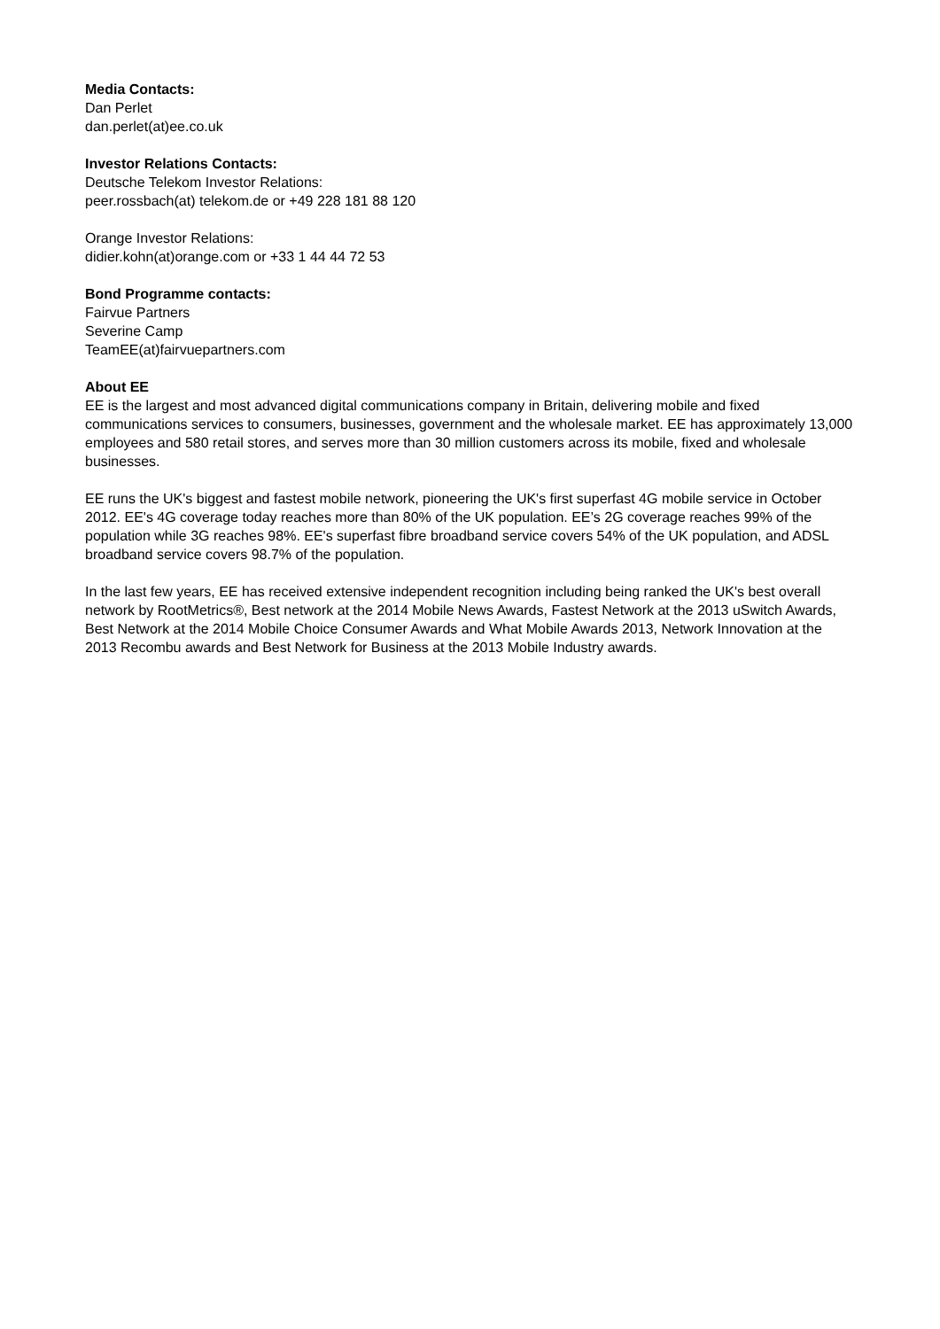Media Contacts:
Dan Perlet
dan.perlet(at)ee.co.uk
Investor Relations Contacts:
Deutsche Telekom Investor Relations:
peer.rossbach(at) telekom.de or +49 228 181 88 120
Orange Investor Relations:
didier.kohn(at)orange.com or +33 1 44 44 72 53
Bond Programme contacts:
Fairvue Partners
Severine Camp
TeamEE(at)fairvuepartners.com
About EE
EE is the largest and most advanced digital communications company in Britain, delivering mobile and fixed communications services to consumers, businesses, government and the wholesale market. EE has approximately 13,000 employees and 580 retail stores, and serves more than 30 million customers across its mobile, fixed and wholesale businesses.
EE runs the UK's biggest and fastest mobile network, pioneering the UK's first superfast 4G mobile service in October 2012. EE's 4G coverage today reaches more than 80% of the UK population. EE’s 2G coverage reaches 99% of the population while 3G reaches 98%. EE's superfast fibre broadband service covers 54% of the UK population, and ADSL broadband service covers 98.7% of the population.
In the last few years, EE has received extensive independent recognition including being ranked the UK's best overall network by RootMetrics®, Best network at the 2014 Mobile News Awards, Fastest Network at the 2013 uSwitch Awards, Best Network at the 2014 Mobile Choice Consumer Awards and What Mobile Awards 2013, Network Innovation at the 2013 Recombu awards and Best Network for Business at the 2013 Mobile Industry awards.